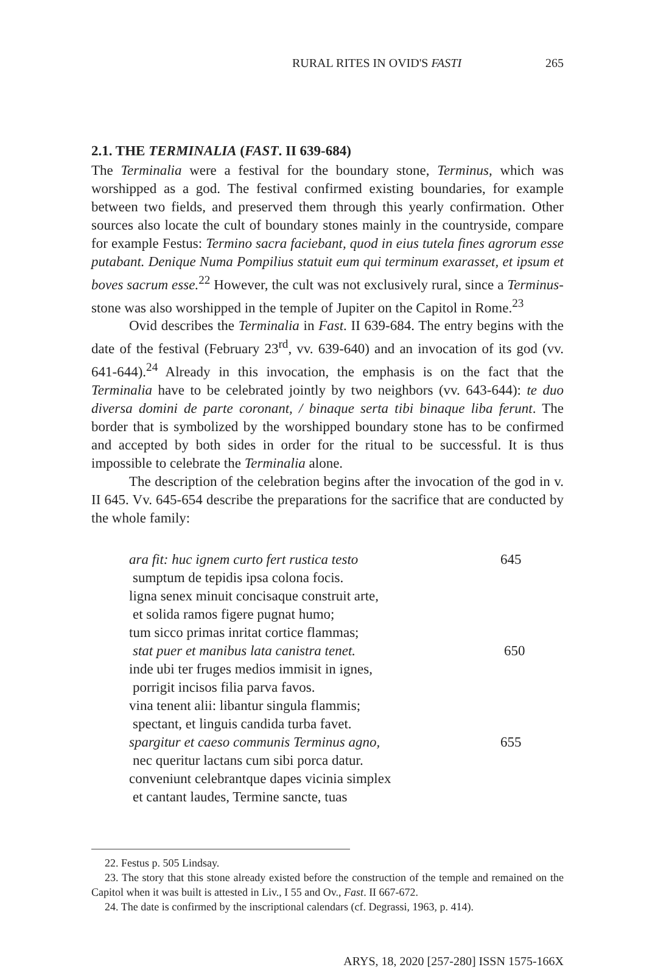RURAL RITES IN OVID'S FASTI 265
2.1. THE TERMINALIA (FAST. II 639-684)
The Terminalia were a festival for the boundary stone, Terminus, which was worshipped as a god. The festival confirmed existing boundaries, for example between two fields, and preserved them through this yearly confirmation. Other sources also locate the cult of boundary stones mainly in the countryside, compare for example Festus: Termino sacra faciebant, quod in eius tutela fines agrorum esse putabant. Denique Numa Pompilius statuit eum qui terminum exarasset, et ipsum et boves sacrum esse.<sup>22</sup> However, the cult was not exclusively rural, since a Terminus-stone was also worshipped in the temple of Jupiter on the Capitol in Rome.<sup>23</sup>
Ovid describes the Terminalia in Fast. II 639-684. The entry begins with the date of the festival (February 23<sup>rd</sup>, vv. 639-640) and an invocation of its god (vv. 641-644).<sup>24</sup> Already in this invocation, the emphasis is on the fact that the Terminalia have to be celebrated jointly by two neighbors (vv. 643-644): te duo diversa domini de parte coronant, / binaque serta tibi binaque liba ferunt. The border that is symbolized by the worshipped boundary stone has to be confirmed and accepted by both sides in order for the ritual to be successful. It is thus impossible to celebrate the Terminalia alone.
The description of the celebration begins after the invocation of the god in v. II 645. Vv. 645-654 describe the preparations for the sacrifice that are conducted by the whole family:
ara fit: huc ignem curto fert rustica testo 645
sumptum de tepidis ipsa colona focis.
ligna senex minuit concisaque construit arte,
et solida ramos figere pugnat humo;
tum sicco primas inritat cortice flammas;
stat puer et manibus lata canistra tenet. 650
inde ubi ter fruges medios immisit in ignes,
porrigit incisos filia parva favos.
vina tenent alii: libantur singula flammis;
spectant, et linguis candida turba favet.
spargitur et caeso communis Terminus agno, 655
nec queritur lactans cum sibi porca datur.
conveniunt celebrantque dapes vicinia simplex
et cantant laudes, Termine sancte, tuas
22. Festus p. 505 Lindsay.
23. The story that this stone already existed before the construction of the temple and remained on the Capitol when it was built is attested in Liv., I 55 and Ov., Fast. II 667-672.
24. The date is confirmed by the inscriptional calendars (cf. Degrassi, 1963, p. 414).
ARYS, 18, 2020 [257-280] ISSN 1575-166X